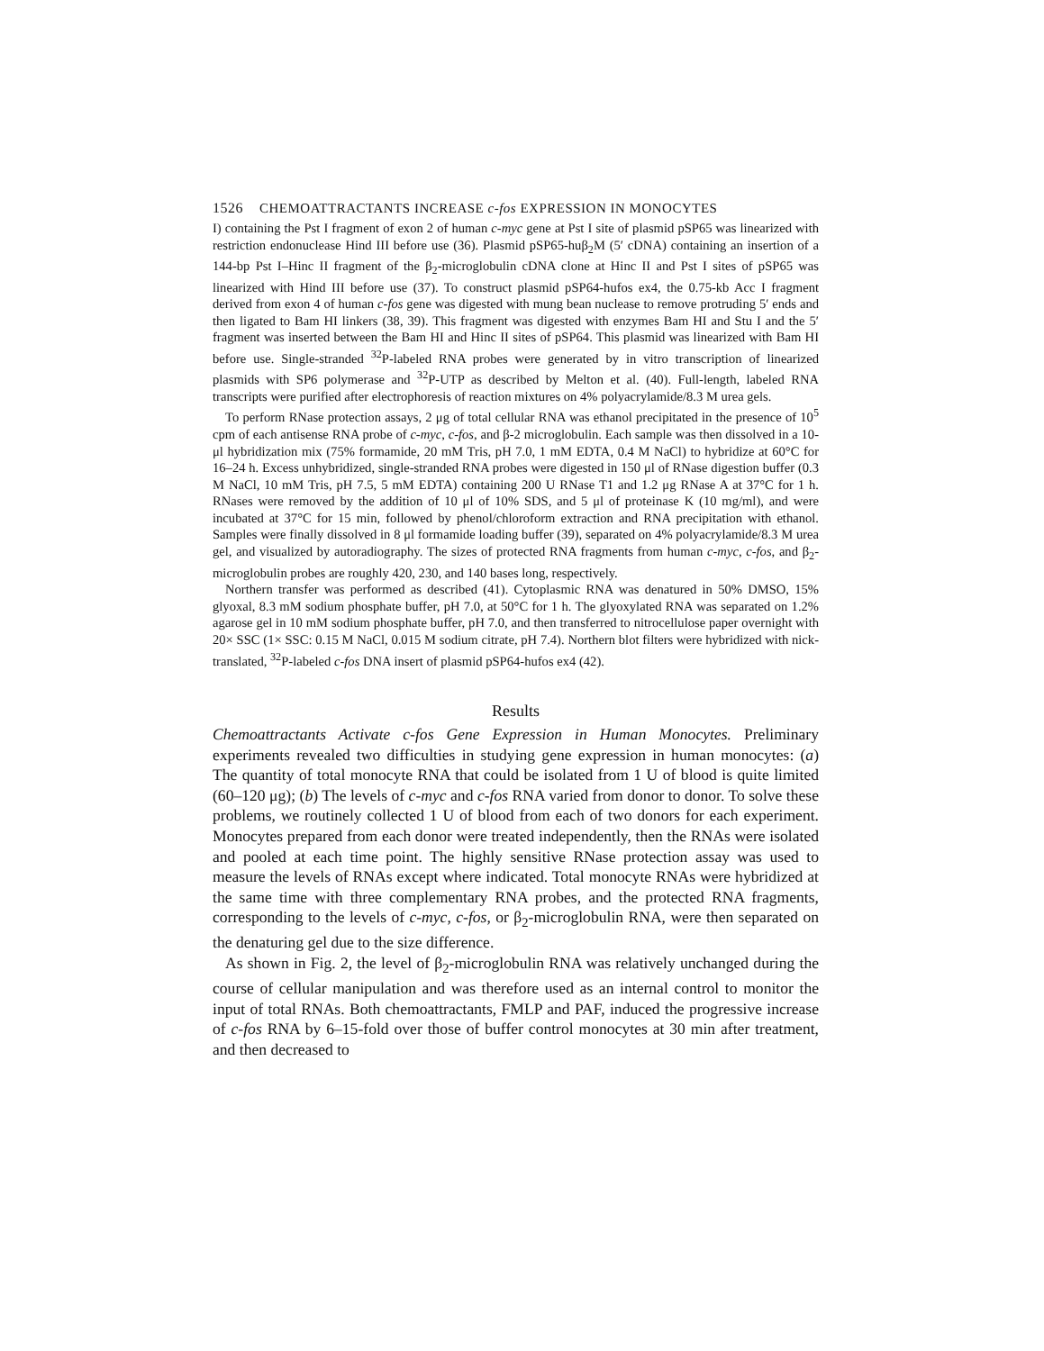1526 CHEMOATTRACTANTS INCREASE c-fos EXPRESSION IN MONOCYTES
I) containing the Pst I fragment of exon 2 of human c-myc gene at Pst I site of plasmid pSP65 was linearized with restriction endonuclease Hind III before use (36). Plasmid pSP65-huβ<sub>2</sub>M (5′ cDNA) containing an insertion of a 144-bp Pst I–Hinc II fragment of the β<sub>2</sub>-microglobulin cDNA clone at Hinc II and Pst I sites of pSP65 was linearized with Hind III before use (37). To construct plasmid pSP64-hufos ex4, the 0.75-kb Acc I fragment derived from exon 4 of human c-fos gene was digested with mung bean nuclease to remove protruding 5′ ends and then ligated to Bam HI linkers (38, 39). This fragment was digested with enzymes Bam HI and Stu I and the 5′ fragment was inserted between the Bam HI and Hinc II sites of pSP64. This plasmid was linearized with Bam HI before use. Single-stranded <sup>32</sup>P-labeled RNA probes were generated by in vitro transcription of linearized plasmids with SP6 polymerase and <sup>32</sup>P-UTP as described by Melton et al. (40). Full-length, labeled RNA transcripts were purified after electrophoresis of reaction mixtures on 4% polyacrylamide/8.3 M urea gels.
To perform RNase protection assays, 2 μg of total cellular RNA was ethanol precipitated in the presence of 10<sup>5</sup> cpm of each antisense RNA probe of c-myc, c-fos, and β-2 microglobulin. Each sample was then dissolved in a 10-μl hybridization mix (75% formamide, 20 mM Tris, pH 7.0, 1 mM EDTA, 0.4 M NaCl) to hybridize at 60°C for 16–24 h. Excess unhybridized, single-stranded RNA probes were digested in 150 μl of RNase digestion buffer (0.3 M NaCl, 10 mM Tris, pH 7.5, 5 mM EDTA) containing 200 U RNase T1 and 1.2 μg RNase A at 37°C for 1 h. RNases were removed by the addition of 10 μl of 10% SDS, and 5 μl of proteinase K (10 mg/ml), and were incubated at 37°C for 15 min, followed by phenol/chloroform extraction and RNA precipitation with ethanol. Samples were finally dissolved in 8 μl formamide loading buffer (39), separated on 4% polyacrylamide/8.3 M urea gel, and visualized by autoradiography. The sizes of protected RNA fragments from human c-myc, c-fos, and β<sub>2</sub>-microglobulin probes are roughly 420, 230, and 140 bases long, respectively.
Northern transfer was performed as described (41). Cytoplasmic RNA was denatured in 50% DMSO, 15% glyoxal, 8.3 mM sodium phosphate buffer, pH 7.0, at 50°C for 1 h. The glyoxylated RNA was separated on 1.2% agarose gel in 10 mM sodium phosphate buffer, pH 7.0, and then transferred to nitrocellulose paper overnight with 20× SSC (1× SSC: 0.15 M NaCl, 0.015 M sodium citrate, pH 7.4). Northern blot filters were hybridized with nick-translated, <sup>32</sup>P-labeled c-fos DNA insert of plasmid pSP64-hufos ex4 (42).
Results
Chemoattractants Activate c-fos Gene Expression in Human Monocytes. Preliminary experiments revealed two difficulties in studying gene expression in human monocytes: (a) The quantity of total monocyte RNA that could be isolated from 1 U of blood is quite limited (60–120 μg); (b) The levels of c-myc and c-fos RNA varied from donor to donor. To solve these problems, we routinely collected 1 U of blood from each of two donors for each experiment. Monocytes prepared from each donor were treated independently, then the RNAs were isolated and pooled at each time point. The highly sensitive RNase protection assay was used to measure the levels of RNAs except where indicated. Total monocyte RNAs were hybridized at the same time with three complementary RNA probes, and the protected RNA fragments, corresponding to the levels of c-myc, c-fos, or β<sub>2</sub>-microglobulin RNA, were then separated on the denaturing gel due to the size difference.
As shown in Fig. 2, the level of β<sub>2</sub>-microglobulin RNA was relatively unchanged during the course of cellular manipulation and was therefore used as an internal control to monitor the input of total RNAs. Both chemoattractants, FMLP and PAF, induced the progressive increase of c-fos RNA by 6–15-fold over those of buffer control monocytes at 30 min after treatment, and then decreased to